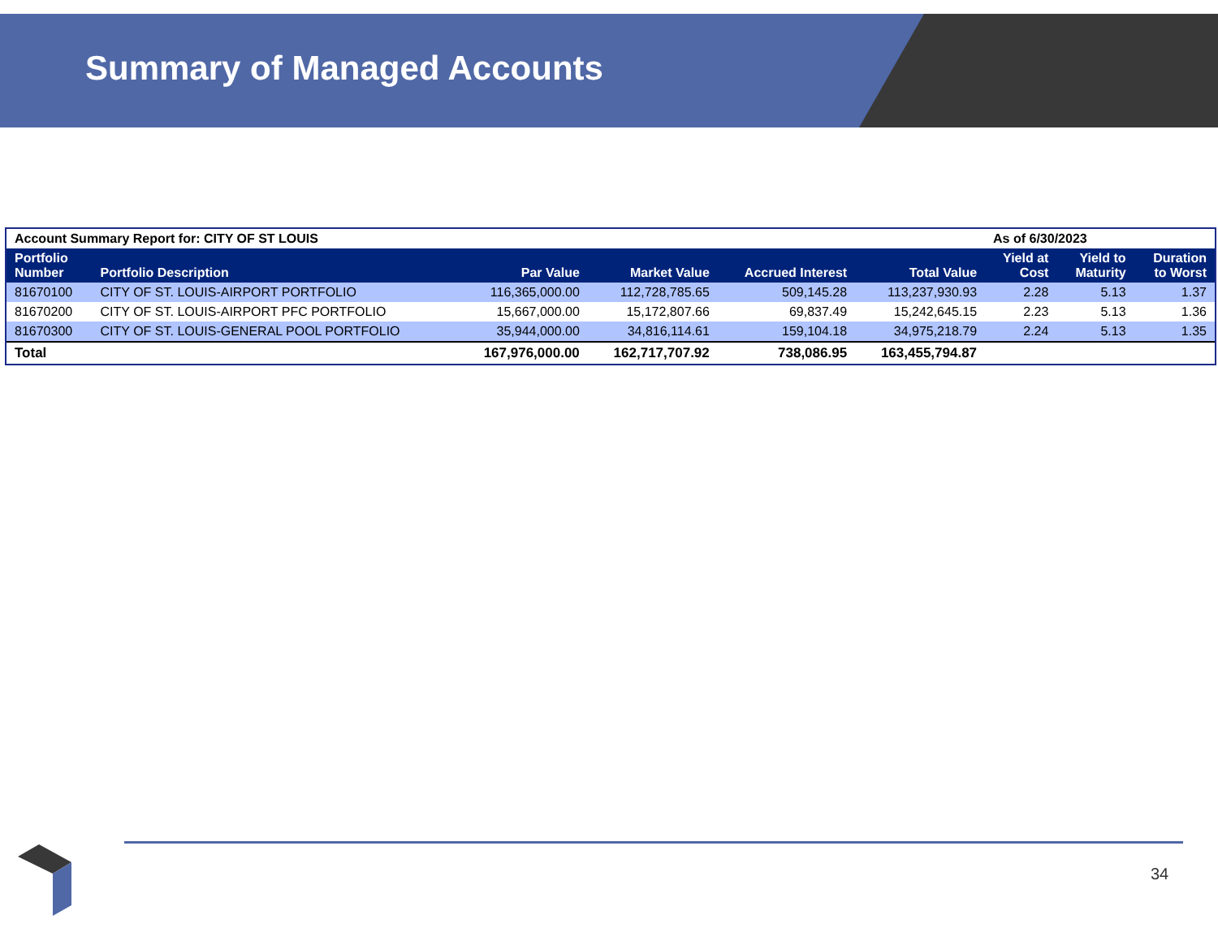Summary of Managed Accounts
| Account Summary Report for: CITY OF ST LOUIS | | | | | | As of 6/30/2023 | | |
| Portfolio Number | Portfolio Description | Par Value | Market Value | Accrued Interest | Total Value | Yield at Cost | Yield to Maturity | Duration to Worst |
| 81670100 | CITY OF ST. LOUIS-AIRPORT PORTFOLIO | 116,365,000.00 | 112,728,785.65 | 509,145.28 | 113,237,930.93 | 2.28 | 5.13 | 1.37 |
| 81670200 | CITY OF ST. LOUIS-AIRPORT PFC PORTFOLIO | 15,667,000.00 | 15,172,807.66 | 69,837.49 | 15,242,645.15 | 2.23 | 5.13 | 1.36 |
| 81670300 | CITY OF ST. LOUIS-GENERAL POOL PORTFOLIO | 35,944,000.00 | 34,816,114.61 | 159,104.18 | 34,975,218.79 | 2.24 | 5.13 | 1.35 |
| Total | | 167,976,000.00 | 162,717,707.92 | 738,086.95 | 163,455,794.87 | | | |
34